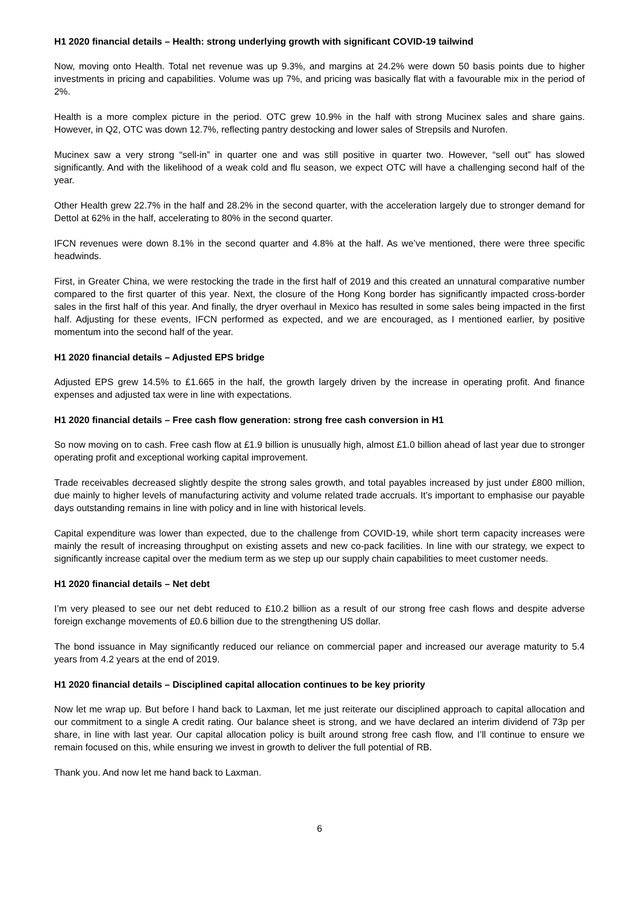H1 2020 financial details – Health: strong underlying growth with significant COVID-19 tailwind
Now, moving onto Health. Total net revenue was up 9.3%, and margins at 24.2% were down 50 basis points due to higher investments in pricing and capabilities. Volume was up 7%, and pricing was basically flat with a favourable mix in the period of 2%.
Health is a more complex picture in the period. OTC grew 10.9% in the half with strong Mucinex sales and share gains. However, in Q2, OTC was down 12.7%, reflecting pantry destocking and lower sales of Strepsils and Nurofen.
Mucinex saw a very strong “sell-in” in quarter one and was still positive in quarter two. However, “sell out” has slowed significantly. And with the likelihood of a weak cold and flu season, we expect OTC will have a challenging second half of the year.
Other Health grew 22.7% in the half and 28.2% in the second quarter, with the acceleration largely due to stronger demand for Dettol at 62% in the half, accelerating to 80% in the second quarter.
IFCN revenues were down 8.1% in the second quarter and 4.8% at the half. As we’ve mentioned, there were three specific headwinds.
First, in Greater China, we were restocking the trade in the first half of 2019 and this created an unnatural comparative number compared to the first quarter of this year. Next, the closure of the Hong Kong border has significantly impacted cross-border sales in the first half of this year. And finally, the dryer overhaul in Mexico has resulted in some sales being impacted in the first half. Adjusting for these events, IFCN performed as expected, and we are encouraged, as I mentioned earlier, by positive momentum into the second half of the year.
H1 2020 financial details – Adjusted EPS bridge
Adjusted EPS grew 14.5% to £1.665 in the half, the growth largely driven by the increase in operating profit. And finance expenses and adjusted tax were in line with expectations.
H1 2020 financial details – Free cash flow generation: strong free cash conversion in H1
So now moving on to cash. Free cash flow at £1.9 billion is unusually high, almost £1.0 billion ahead of last year due to stronger operating profit and exceptional working capital improvement.
Trade receivables decreased slightly despite the strong sales growth, and total payables increased by just under £800 million, due mainly to higher levels of manufacturing activity and volume related trade accruals. It’s important to emphasise our payable days outstanding remains in line with policy and in line with historical levels.
Capital expenditure was lower than expected, due to the challenge from COVID-19, while short term capacity increases were mainly the result of increasing throughput on existing assets and new co-pack facilities. In line with our strategy, we expect to significantly increase capital over the medium term as we step up our supply chain capabilities to meet customer needs.
H1 2020 financial details – Net debt
I’m very pleased to see our net debt reduced to £10.2 billion as a result of our strong free cash flows and despite adverse foreign exchange movements of £0.6 billion due to the strengthening US dollar.
The bond issuance in May significantly reduced our reliance on commercial paper and increased our average maturity to 5.4 years from 4.2 years at the end of 2019.
H1 2020 financial details – Disciplined capital allocation continues to be key priority
Now let me wrap up. But before I hand back to Laxman, let me just reiterate our disciplined approach to capital allocation and our commitment to a single A credit rating. Our balance sheet is strong, and we have declared an interim dividend of 73p per share, in line with last year. Our capital allocation policy is built around strong free cash flow, and I’ll continue to ensure we remain focused on this, while ensuring we invest in growth to deliver the full potential of RB.
Thank you. And now let me hand back to Laxman.
6